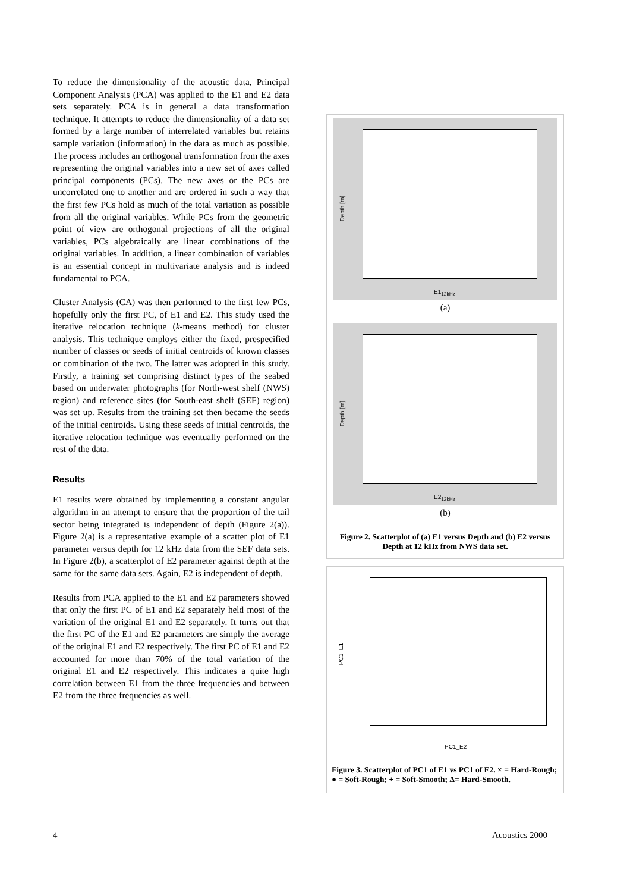To reduce the dimensionality of the acoustic data, Principal Component Analysis (PCA) was applied to the E1 and E2 data sets separately. PCA is in general a data transformation technique. It attempts to reduce the dimensionality of a data set formed by a large number of interrelated variables but retains sample variation (information) in the data as much as possible. The process includes an orthogonal transformation from the axes representing the original variables into a new set of axes called principal components (PCs). The new axes or the PCs are uncorrelated one to another and are ordered in such a way that the first few PCs hold as much of the total variation as possible from all the original variables. While PCs from the geometric point of view are orthogonal projections of all the original variables, PCs algebraically are linear combinations of the original variables. In addition, a linear combination of variables is an essential concept in multivariate analysis and is indeed fundamental to PCA.
Cluster Analysis (CA) was then performed to the first few PCs, hopefully only the first PC, of E1 and E2. This study used the iterative relocation technique (k-means method) for cluster analysis. This technique employs either the fixed, prespecified number of classes or seeds of initial centroids of known classes or combination of the two. The latter was adopted in this study. Firstly, a training set comprising distinct types of the seabed based on underwater photographs (for North-west shelf (NWS) region) and reference sites (for South-east shelf (SEF) region) was set up. Results from the training set then became the seeds of the initial centroids. Using these seeds of initial centroids, the iterative relocation technique was eventually performed on the rest of the data.
Results
E1 results were obtained by implementing a constant angular algorithm in an attempt to ensure that the proportion of the tail sector being integrated is independent of depth (Figure 2(a)). Figure 2(a) is a representative example of a scatter plot of E1 parameter versus depth for 12 kHz data from the SEF data sets. In Figure 2(b), a scatterplot of E2 parameter against depth at the same for the same data sets. Again, E2 is independent of depth.
Results from PCA applied to the E1 and E2 parameters showed that only the first PC of E1 and E2 separately held most of the variation of the original E1 and E2 separately. It turns out that the first PC of the E1 and E2 parameters are simply the average of the original E1 and E2 respectively. The first PC of E1 and E2 accounted for more than 70% of the total variation of the original E1 and E2 respectively. This indicates a quite high correlation between E1 from the three frequencies and between E2 from the three frequencies as well.
Depth [m]
E1<sub>12kHz</sub>
(a)
Depth [m]
E2<sub>12kHz</sub>
(b)
Figure 2. Scatterplot of (a) E1 versus Depth and (b) E2 versus Depth at 12 kHz from NWS data set.
PC1_E1
PC1_E2
Figure 3. Scatterplot of PC1 of E1 vs PC1 of E2. × = Hard-Rough; ● = Soft-Rough; + = Soft-Smooth; Δ= Hard-Smooth.
4 Acoustics 2000